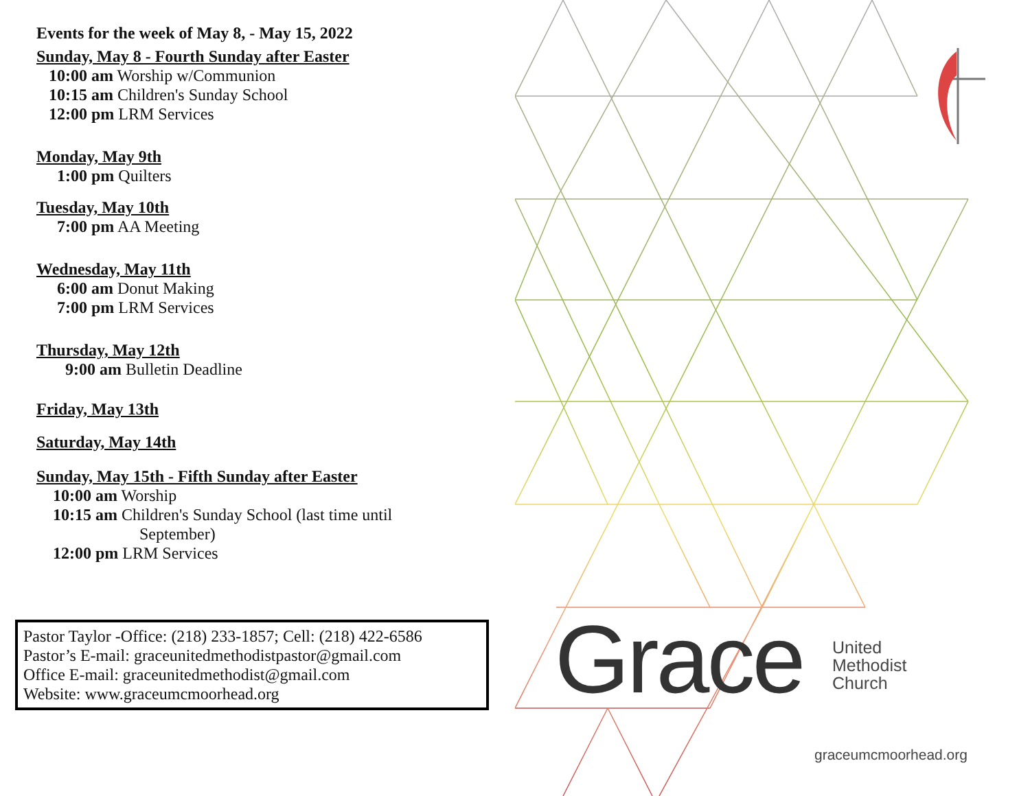Events for the week of May 8, - May 15, 2022
Sunday, May 8 - Fourth Sunday after Easter
10:00 am Worship w/Communion
10:15 am Children's Sunday School
12:00 pm LRM Services
Monday, May 9th
1:00 pm Quilters
Tuesday, May 10th
7:00 pm AA Meeting
Wednesday, May 11th
6:00 am Donut Making
7:00 pm LRM Services
Thursday, May 12th
9:00 am Bulletin Deadline
Friday, May 13th
Saturday, May 14th
Sunday, May 15th - Fifth Sunday after Easter
10:00 am Worship
10:15 am Children's Sunday School (last time until
September)
12:00 pm LRM Services
Pastor Taylor -Office: (218) 233-1857; Cell: (218) 422-6586
Pastor’s E-mail: graceunitedmethodistpastor@gmail.com
Office E-mail: graceunitedmethodist@gmail.com
Website: www.graceumcmoorhead.org
Grace
United
Methodist
Church
graceumcmoorhead.org